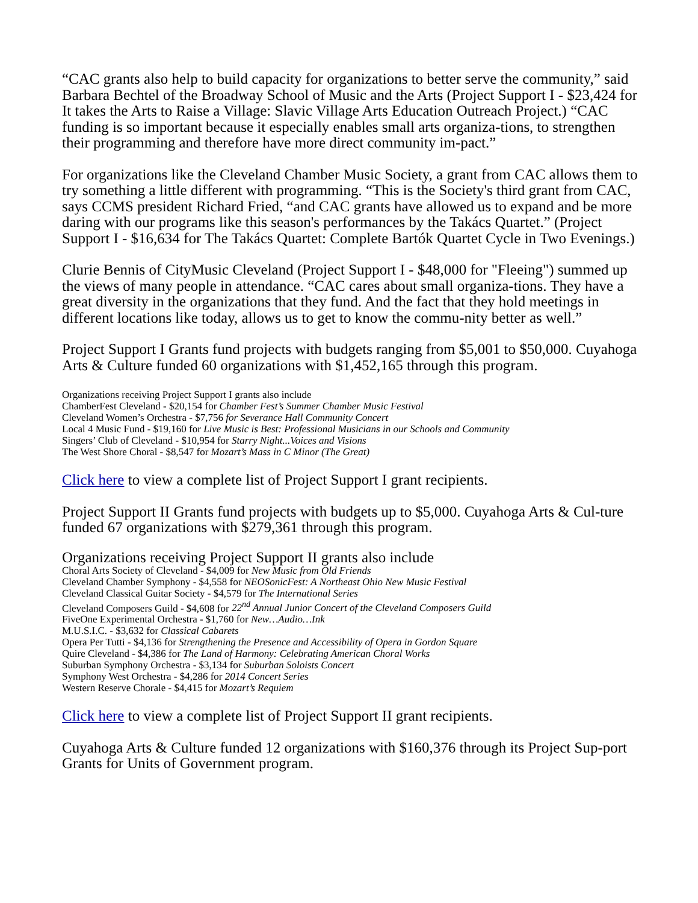“CAC grants also help to build capacity for organizations to better serve the community,” said Barbara Bechtel of the Broadway School of Music and the Arts (Project Support I - $23,424 for It takes the Arts to Raise a Village: Slavic Village Arts Education Outreach Project.) “CAC funding is so important because it especially enables small arts organiza-tions, to strengthen their programming and therefore have more direct community im-pact.”
For organizations like the Cleveland Chamber Music Society, a grant from CAC allows them to try something a little different with programming. “This is the Society's third grant from CAC, says CCMS president Richard Fried, “and CAC grants have allowed us to expand and be more daring with our programs like this season's performances by the Takács Quartet.” (Project Support I - $16,634 for The Takács Quartet: Complete Bartók Quartet Cycle in Two Evenings.)
Clurie Bennis of CityMusic Cleveland (Project Support I - $48,000 for "Fleeing") summed up the views of many people in attendance. “CAC cares about small organiza-tions. They have a great diversity in the organizations that they fund. And the fact that they hold meetings in different locations like today, allows us to get to know the commu-nity better as well.”
Project Support I Grants fund projects with budgets ranging from $5,001 to $50,000. Cuyahoga Arts & Culture funded 60 organizations with $1,452,165 through this program.
Organizations receiving Project Support I grants also include
ChamberFest Cleveland - $20,154 for Chamber Fest’s Summer Chamber Music Festival
Cleveland Women’s Orchestra - $7,756 for Severance Hall Community Concert
Local 4 Music Fund - $19,160 for Live Music is Best: Professional Musicians in our Schools and Community
Singers’ Club of Cleveland - $10,954 for Starry Night...Voices and Visions
The West Shore Choral - $8,547 for Mozart’s Mass in C Minor (The Great)
Click here to view a complete list of Project Support I grant recipients.
Project Support II Grants fund projects with budgets up to $5,000. Cuyahoga Arts & Cul-ture funded 67 organizations with $279,361 through this program.
Organizations receiving Project Support II grants also include
Choral Arts Society of Cleveland - $4,009 for New Music from Old Friends
Cleveland Chamber Symphony - $4,558 for NEOSonicFest: A Northeast Ohio New Music Festival
Cleveland Classical Guitar Society - $4,579 for The International Series
Cleveland Composers Guild - $4,608 for 22<sup>nd</sup> Annual Junior Concert of the Cleveland Composers Guild
FiveOne Experimental Orchestra - $1,760 for New…Audio…Ink
M.U.S.I.C. - $3,632 for Classical Cabarets
Opera Per Tutti - $4,136 for Strengthening the Presence and Accessibility of Opera in Gordon Square
Quire Cleveland - $4,386 for The Land of Harmony: Celebrating American Choral Works
Suburban Symphony Orchestra - $3,134 for Suburban Soloists Concert
Symphony West Orchestra - $4,286 for 2014 Concert Series
Western Reserve Chorale - $4,415 for Mozart’s Requiem
Click here to view a complete list of Project Support II grant recipients.
Cuyahoga Arts & Culture funded 12 organizations with $160,376 through its Project Sup-port Grants for Units of Government program.